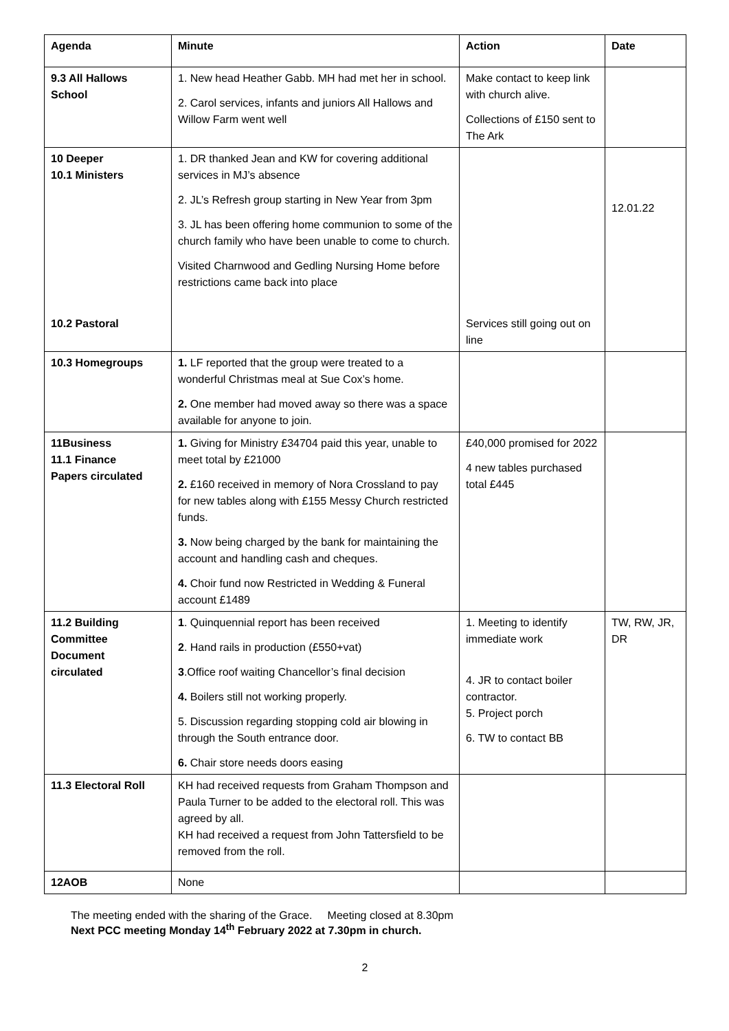| Agenda | Minute | Action | Date |
| --- | --- | --- | --- |
| 9.3 All Hallows School | 1. New head Heather Gabb. MH had met her in school. 2. Carol services, infants and juniors All Hallows and Willow Farm went well | Make contact to keep link with church alive. Collections of £150 sent to The Ark | |
| 10 Deeper 10.1 Ministers 10.2 Pastoral | 1. DR thanked Jean and KW for covering additional services in MJ’s absence 2. JL’s Refresh group starting in New Year from 3pm 3. JL has been offering home communion to some of the church family who have been unable to come to church. Visited Charnwood and Gedling Nursing Home before restrictions came back into place | Services still going out on line | 12.01.22 |
| 10.3 Homegroups | 1. LF reported that the group were treated to a wonderful Christmas meal at Sue Cox’s home. 2. One member had moved away so there was a space available for anyone to join. | | |
| 11Business 11.1 Finance Papers circulated | 1. Giving for Ministry £34704 paid this year, unable to meet total by £21000 2. £160 received in memory of Nora Crossland to pay for new tables along with £155 Messy Church restricted funds. 3. Now being charged by the bank for maintaining the account and handling cash and cheques. 4. Choir fund now Restricted in Wedding & Funeral account £1489 | £40,000 promised for 2022 4 new tables purchased total £445 | |
| 11.2 Building Committee Document circulated | 1 . Quinquennial report has been received 2 . Hand rails in production (£550+vat) 3 .Office roof waiting Chancellor’s final decision 4. Boilers still not working properly. 5. Discussion regarding stopping cold air blowing in through the South entrance door. 6. Chair store needs doors easing | 1. Meeting to identify immediate work 4. JR to contact boiler contractor. 5. Project porch 6. TW to contact BB | TW, RW, JR, DR |
| 11.3 Electoral Roll | KH had received requests from Graham Thompson and Paula Turner to be added to the electoral roll. This was agreed by all. KH had received a request from John Tattersfield to be removed from the roll. | | |
| 12AOB | None | | |
The meeting ended with the sharing of the Grace. Meeting closed at 8.30pm
Next PCC meeting Monday 14<sup>th</sup> February 2022 at 7.30pm in church.
2